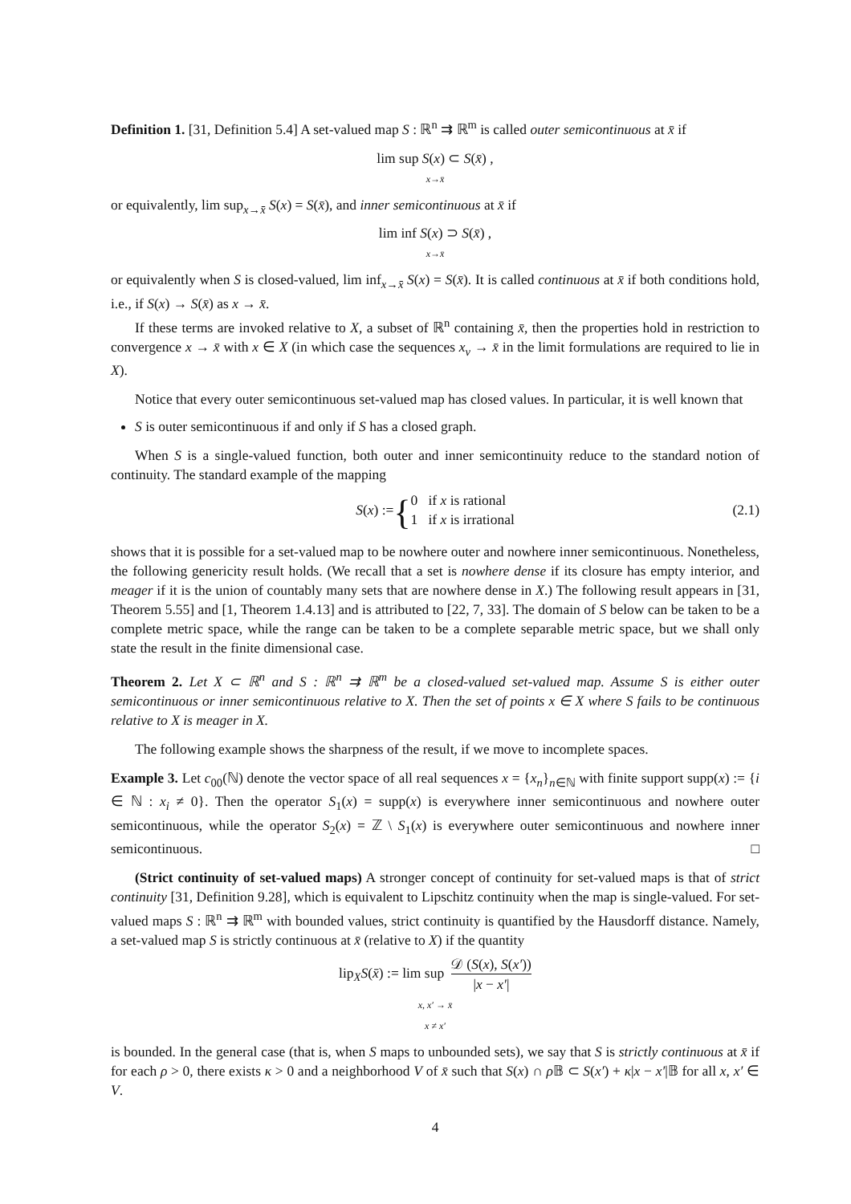Definition 1. [31, Definition 5.4] A set-valued map S : ℝ<sup>n</sup> ⇉ ℝ<sup>m</sup> is called outer semicontinuous at x̄ if
lim sup S(x) ⊂ S(x̄) ,
x→x̄
or equivalently, lim sup<sub>x→x̄</sub> S(x) = S(x̄), and inner semicontinuous at x̄ if
lim inf S(x) ⊃ S(x̄) ,
x→x̄
or equivalently when S is closed-valued, lim inf<sub>x→x̄</sub> S(x) = S(x̄). It is called continuous at x̄ if both conditions hold, i.e., if S(x) → S(x̄) as x → x̄.
If these terms are invoked relative to X, a subset of ℝ<sup>n</sup> containing x̄, then the properties hold in restriction to convergence x → x̄ with x ∈ X (in which case the sequences x<sub>ν</sub> → x̄ in the limit formulations are required to lie in X).
Notice that every outer semicontinuous set-valued map has closed values. In particular, it is well known that
S is outer semicontinuous if and only if S has a closed graph.
When S is a single-valued function, both outer and inner semicontinuity reduce to the standard notion of continuity. The standard example of the mapping
S(x) := { 0 if x is rational
1 if x is irrational
(2.1)
shows that it is possible for a set-valued map to be nowhere outer and nowhere inner semicontinuous. Nonetheless, the following genericity result holds. (We recall that a set is nowhere dense if its closure has empty interior, and meager if it is the union of countably many sets that are nowhere dense in X.) The following result appears in [31, Theorem 5.55] and [1, Theorem 1.4.13] and is attributed to [22, 7, 33]. The domain of S below can be taken to be a complete metric space, while the range can be taken to be a complete separable metric space, but we shall only state the result in the finite dimensional case.
Theorem 2. Let X ⊂ ℝ<sup>n</sup> and S : ℝ<sup>n</sup> ⇉ ℝ<sup>m</sup> be a closed-valued set-valued map. Assume S is either outer semicontinuous or inner semicontinuous relative to X. Then the set of points x ∈ X where S fails to be continuous relative to X is meager in X.
The following example shows the sharpness of the result, if we move to incomplete spaces.
Example 3. Let c<sub>00</sub>(ℕ) denote the vector space of all real sequences x = {x<sub>n</sub>}<sub>n∈ℕ</sub> with finite support supp(x) := {i ∈ ℕ : x<sub>i</sub> ≠ 0}. Then the operator S<sub>1</sub>(x) = supp(x) is everywhere inner semicontinuous and nowhere outer semicontinuous, while the operator S<sub>2</sub>(x) = ℤ \ S<sub>1</sub>(x) is everywhere outer semicontinuous and nowhere inner semicontinuous. □
(Strict continuity of set-valued maps) A stronger concept of continuity for set-valued maps is that of strict continuity [31, Definition 9.28], which is equivalent to Lipschitz continuity when the map is single-valued. For set-valued maps S : ℝ<sup>n</sup> ⇉ ℝ<sup>m</sup> with bounded values, strict continuity is quantified by the Hausdorff distance. Namely, a set-valued map S is strictly continuous at x̄ (relative to X) if the quantity
lip<sub>X</sub>S(x̄) := lim sup 𝒟 (S(x), S(x′)) |x − x′|
x, x′ → x̄
x ≠ x′
is bounded. In the general case (that is, when S maps to unbounded sets), we say that S is strictly continuous at x̄ if for each ρ > 0, there exists κ > 0 and a neighborhood V of x̄ such that S(x) ∩ ρ 𝔹 ⊂ S(x′) + κ|x − x′|𝔹 for all x, x′ ∈ V.
4